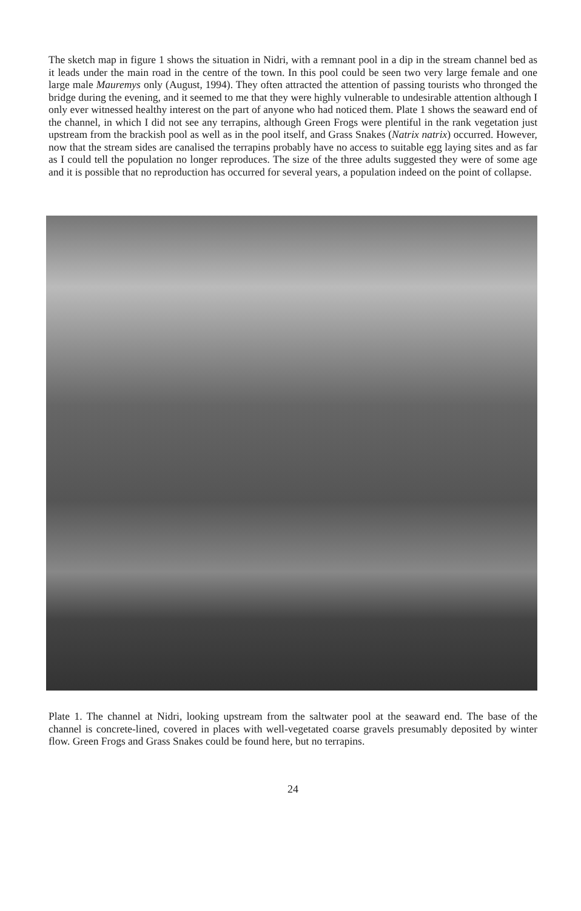The sketch map in figure 1 shows the situation in Nidri, with a remnant pool in a dip in the stream channel bed as it leads under the main road in the centre of the town. In this pool could be seen two very large female and one large male Mauremys only (August, 1994). They often attracted the attention of passing tourists who thronged the bridge during the evening, and it seemed to me that they were highly vulnerable to undesirable attention although I only ever witnessed healthy interest on the part of anyone who had noticed them. Plate 1 shows the seaward end of the channel, in which I did not see any terrapins, although Green Frogs were plentiful in the rank vegetation just upstream from the brackish pool as well as in the pool itself, and Grass Snakes (Natrix natrix) occurred. However, now that the stream sides are canalised the terrapins probably have no access to suitable egg laying sites and as far as I could tell the population no longer reproduces. The size of the three adults suggested they were of some age and it is possible that no reproduction has occurred for several years, a population indeed on the point of collapse.
Plate 1. The channel at Nidri, looking upstream from the saltwater pool at the seaward end. The base of the channel is concrete-lined, covered in places with well-vegetated coarse gravels presumably deposited by winter flow. Green Frogs and Grass Snakes could be found here, but no terrapins.
24